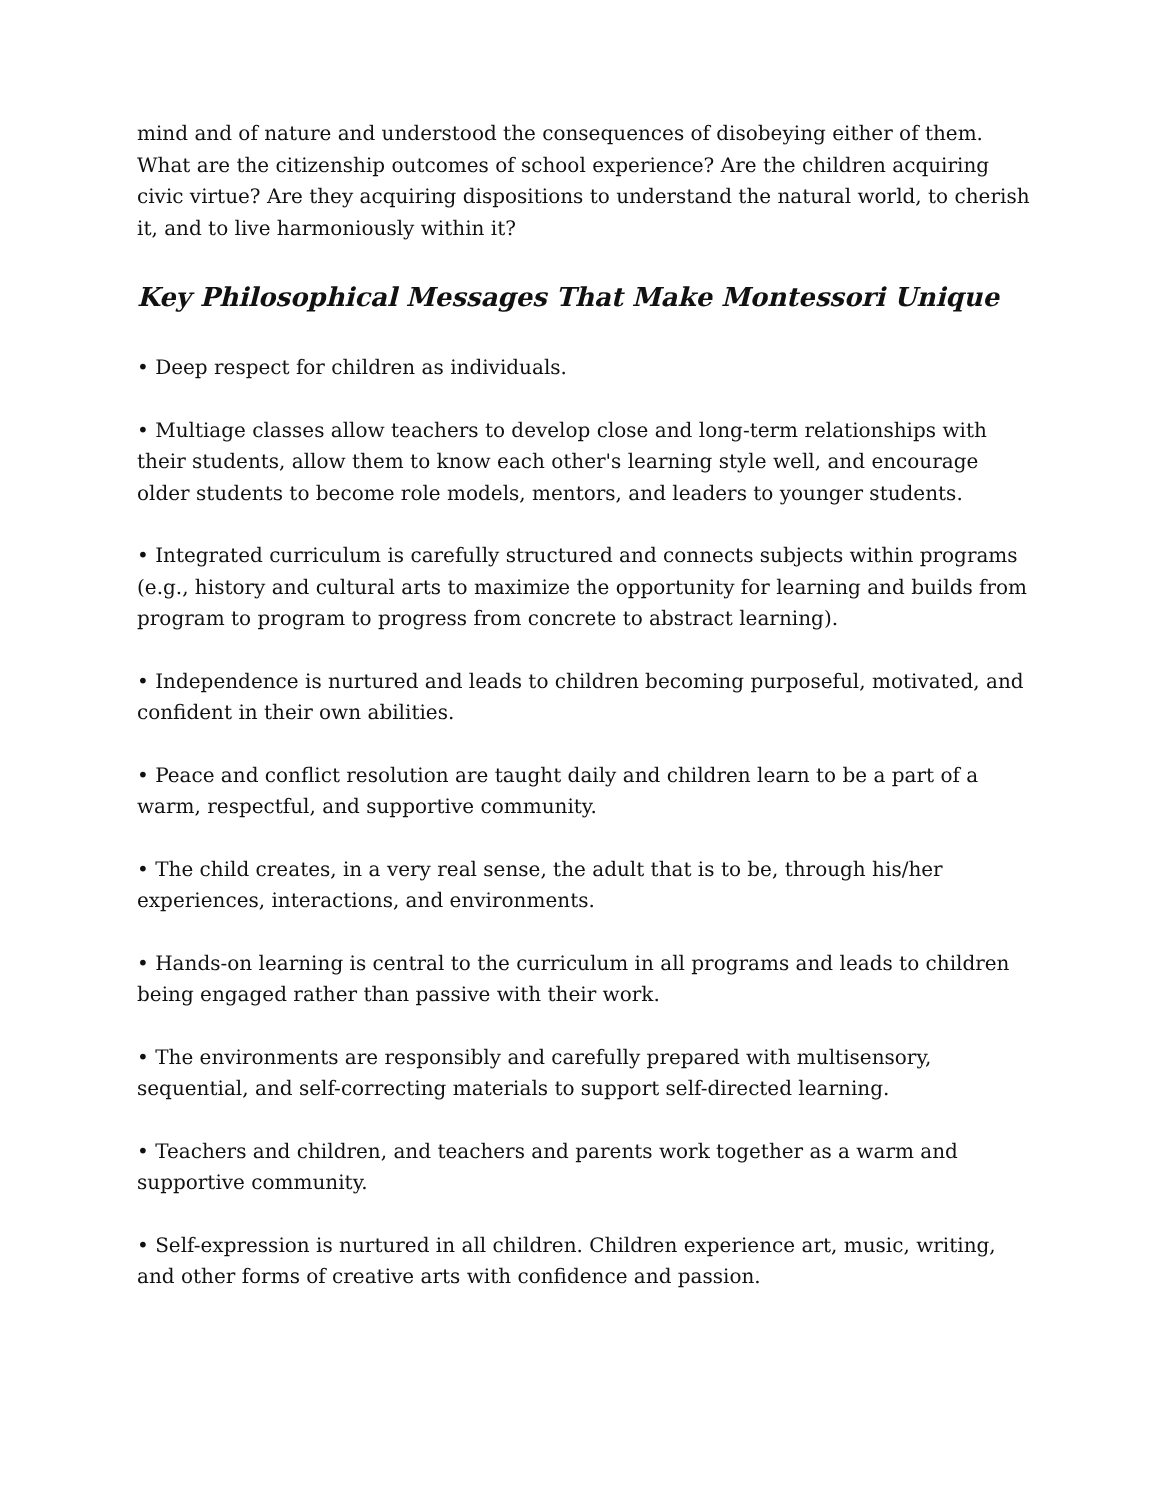mind and of nature and understood the consequences of disobeying either of them. What are the citizenship outcomes of school experience? Are the children acquiring civic virtue? Are they acquiring dispositions to understand the natural world, to cherish it, and to live harmoniously within it?
Key Philosophical Messages That Make Montessori Unique
• Deep respect for children as individuals.
• Multiage classes allow teachers to develop close and long-term relationships with their students, allow them to know each other's learning style well, and encourage older students to become role models, mentors, and leaders to younger students.
• Integrated curriculum is carefully structured and connects subjects within programs (e.g., history and cultural arts to maximize the opportunity for learning and builds from program to program to progress from concrete to abstract learning).
• Independence is nurtured and leads to children becoming purposeful, motivated, and confident in their own abilities.
• Peace and conflict resolution are taught daily and children learn to be a part of a warm, respectful, and supportive community.
• The child creates, in a very real sense, the adult that is to be, through his/her experiences, interactions, and environments.
• Hands-on learning is central to the curriculum in all programs and leads to children being engaged rather than passive with their work.
• The environments are responsibly and carefully prepared with multisensory, sequential, and self-correcting materials to support self-directed learning.
• Teachers and children, and teachers and parents work together as a warm and supportive community.
• Self-expression is nurtured in all children. Children experience art, music, writing, and other forms of creative arts with confidence and passion.